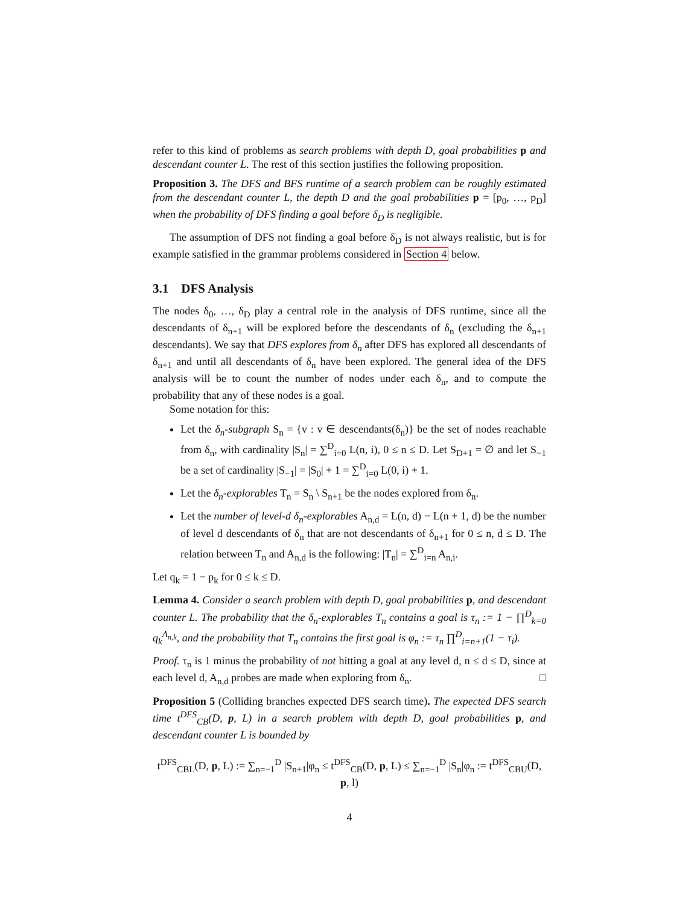refer to this kind of problems as search problems with depth D, goal probabilities p and descendant counter L. The rest of this section justifies the following proposition.
Proposition 3. The DFS and BFS runtime of a search problem can be roughly estimated from the descendant counter L, the depth D and the goal probabilities p = [p<sub>0</sub>, …, p<sub>D</sub>] when the probability of DFS finding a goal before δ<sub>D</sub> is negligible.
The assumption of DFS not finding a goal before δ<sub>D</sub> is not always realistic, but is for example satisfied in the grammar problems considered in Section 4 below.
3.1 DFS Analysis
The nodes δ<sub>0</sub>, …, δ<sub>D</sub> play a central role in the analysis of DFS runtime, since all the descendants of δ<sub>n+1</sub> will be explored before the descendants of δ<sub>n</sub> (excluding the δ<sub>n+1</sub> descendants). We say that DFS explores from δ<sub>n</sub> after DFS has explored all descendants of δ<sub>n+1</sub> and until all descendants of δ<sub>n</sub> have been explored. The general idea of the DFS analysis will be to count the number of nodes under each δ<sub>n</sub>, and to compute the probability that any of these nodes is a goal.
Some notation for this:
Let the δ<sub>n</sub>-subgraph S<sub>n</sub> = {v : v ∈ descendants(δ<sub>n</sub>)} be the set of nodes reachable from δ<sub>n</sub>, with cardinality |S<sub>n</sub>| = ∑<sup>D</sup><sub>i=0</sub> L(n, i), 0 ≤ n ≤ D. Let S<sub>D+1</sub> = ∅ and let S<sub>−1</sub> be a set of cardinality |S<sub>−1</sub>| = |S<sub>0</sub>| + 1 = ∑<sup>D</sup><sub>i=0</sub> L(0, i) + 1.
Let the δ<sub>n</sub>-explorables T<sub>n</sub> = S<sub>n</sub> \ S<sub>n+1</sub> be the nodes explored from δ<sub>n</sub>.
Let the number of level-d δ<sub>n</sub>-explorables A<sub>n,d</sub> = L(n, d) − L(n + 1, d) be the number of level d descendants of δ<sub>n</sub> that are not descendants of δ<sub>n+1</sub> for 0 ≤ n, d ≤ D. The relation between T<sub>n</sub> and A<sub>n,d</sub> is the following: |T<sub>n</sub>| = ∑<sup>D</sup><sub>i=n</sub> A<sub>n,i</sub>.
Let q<sub>k</sub> = 1 − p<sub>k</sub> for 0 ≤ k ≤ D.
Lemma 4. Consider a search problem with depth D, goal probabilities p, and descendant counter L. The probability that the δ<sub>n</sub>-explorables T<sub>n</sub> contains a goal is τ<sub>n</sub> := 1 − ∏<sup>D</sup><sub>k=0</sub> q<sub>k</sub><sup>A<sub>n,k</sub></sup>, and the probability that T<sub>n</sub> contains the first goal is φ<sub>n</sub> := τ<sub>n</sub> ∏<sup>D</sup><sub>i=n+1</sub>(1 − τ<sub>i</sub>).
Proof. τ<sub>n</sub> is 1 minus the probability of not hitting a goal at any level d, n ≤ d ≤ D, since at each level d, A<sub>n,d</sub> probes are made when exploring from δ<sub>n</sub>. □
Proposition 5 (Colliding branches expected DFS search time). The expected DFS search time t<sup>DFS</sup><sub>CB</sub>(D, p, L) in a search problem with depth D, goal probabilities p, and descendant counter L is bounded by
t<sup>DFS</sup><sub>CBL</sub>(D, p, L) := ∑<sub>n=−1</sub><sup>D</sup> |S<sub>n+1</sub>|φ<sub>n</sub> ≤ t<sup>DFS</sup><sub>CB</sub>(D, p, L) ≤ ∑<sub>n=−1</sub><sup>D</sup> |S<sub>n</sub>|φ<sub>n</sub> := t<sup>DFS</sup><sub>CBU</sub>(D, p, l)
4